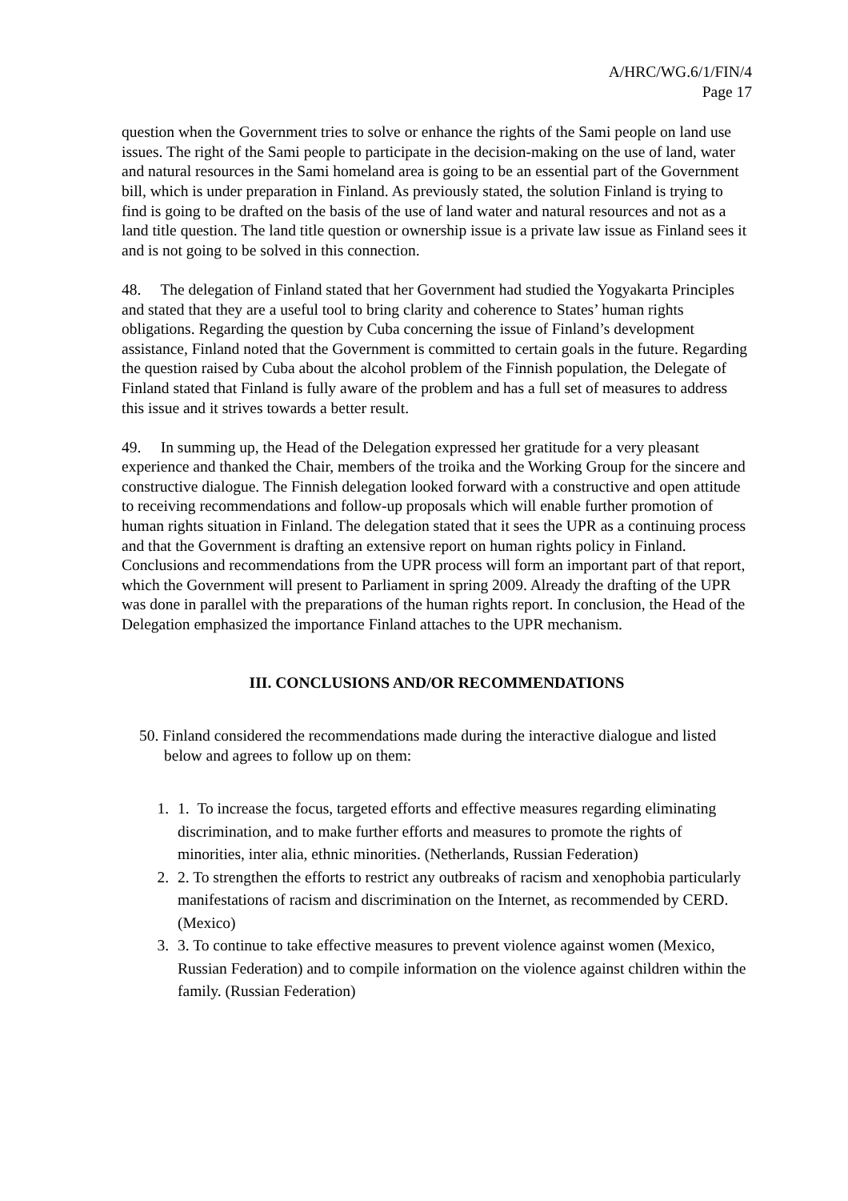A/HRC/WG.6/1/FIN/4
Page 17
question when the Government tries to solve or enhance the rights of the Sami people on land use issues. The right of the Sami people to participate in the decision-making on the use of land, water and natural resources in the Sami homeland area is going to be an essential part of the Government bill, which is under preparation in Finland. As previously stated, the solution Finland is trying to find is going to be drafted on the basis of the use of land water and natural resources and not as a land title question. The land title question or ownership issue is a private law issue as Finland sees it and is not going to be solved in this connection.
48. The delegation of Finland stated that her Government had studied the Yogyakarta Principles and stated that they are a useful tool to bring clarity and coherence to States’ human rights obligations. Regarding the question by Cuba concerning the issue of Finland’s development assistance, Finland noted that the Government is committed to certain goals in the future. Regarding the question raised by Cuba about the alcohol problem of the Finnish population, the Delegate of Finland stated that Finland is fully aware of the problem and has a full set of measures to address this issue and it strives towards a better result.
49. In summing up, the Head of the Delegation expressed her gratitude for a very pleasant experience and thanked the Chair, members of the troika and the Working Group for the sincere and constructive dialogue. The Finnish delegation looked forward with a constructive and open attitude to receiving recommendations and follow-up proposals which will enable further promotion of human rights situation in Finland. The delegation stated that it sees the UPR as a continuing process and that the Government is drafting an extensive report on human rights policy in Finland. Conclusions and recommendations from the UPR process will form an important part of that report, which the Government will present to Parliament in spring 2009. Already the drafting of the UPR was done in parallel with the preparations of the human rights report. In conclusion, the Head of the Delegation emphasized the importance Finland attaches to the UPR mechanism.
III. CONCLUSIONS AND/OR RECOMMENDATIONS
50. Finland considered the recommendations made during the interactive dialogue and listed below and agrees to follow up on them:
1. 1. To increase the focus, targeted efforts and effective measures regarding eliminating discrimination, and to make further efforts and measures to promote the rights of minorities, inter alia, ethnic minorities. (Netherlands, Russian Federation)
2. 2. To strengthen the efforts to restrict any outbreaks of racism and xenophobia particularly manifestations of racism and discrimination on the Internet, as recommended by CERD. (Mexico)
3. 3. To continue to take effective measures to prevent violence against women (Mexico, Russian Federation) and to compile information on the violence against children within the family. (Russian Federation)